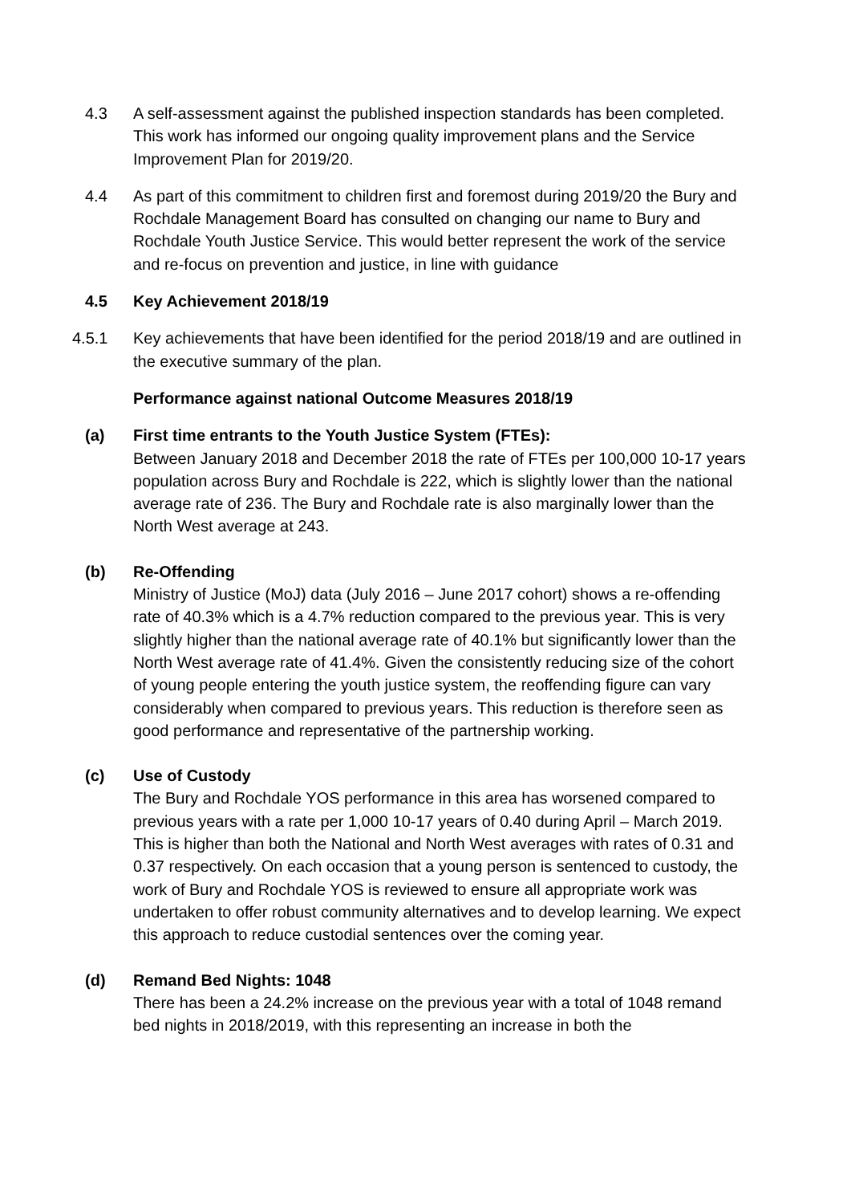4.3 A self-assessment against the published inspection standards has been completed. This work has informed our ongoing quality improvement plans and the Service Improvement Plan for 2019/20.
4.4 As part of this commitment to children first and foremost during 2019/20 the Bury and Rochdale Management Board has consulted on changing our name to Bury and Rochdale Youth Justice Service. This would better represent the work of the service and re-focus on prevention and justice, in line with guidance
4.5 Key Achievement 2018/19
4.5.1 Key achievements that have been identified for the period 2018/19 and are outlined in the executive summary of the plan.
Performance against national Outcome Measures 2018/19
(a) First time entrants to the Youth Justice System (FTEs):
Between January 2018 and December 2018 the rate of FTEs per 100,000 10-17 years population across Bury and Rochdale is 222, which is slightly lower than the national average rate of 236. The Bury and Rochdale rate is also marginally lower than the North West average at 243.
(b) Re-Offending
Ministry of Justice (MoJ) data (July 2016 – June 2017 cohort) shows a re-offending rate of 40.3% which is a 4.7% reduction compared to the previous year. This is very slightly higher than the national average rate of 40.1% but significantly lower than the North West average rate of 41.4%. Given the consistently reducing size of the cohort of young people entering the youth justice system, the reoffending figure can vary considerably when compared to previous years. This reduction is therefore seen as good performance and representative of the partnership working.
(c) Use of Custody
The Bury and Rochdale YOS performance in this area has worsened compared to previous years with a rate per 1,000 10-17 years of 0.40 during April – March 2019. This is higher than both the National and North West averages with rates of 0.31 and 0.37 respectively. On each occasion that a young person is sentenced to custody, the work of Bury and Rochdale YOS is reviewed to ensure all appropriate work was undertaken to offer robust community alternatives and to develop learning. We expect this approach to reduce custodial sentences over the coming year.
(d) Remand Bed Nights: 1048
There has been a 24.2% increase on the previous year with a total of 1048 remand bed nights in 2018/2019, with this representing an increase in both the